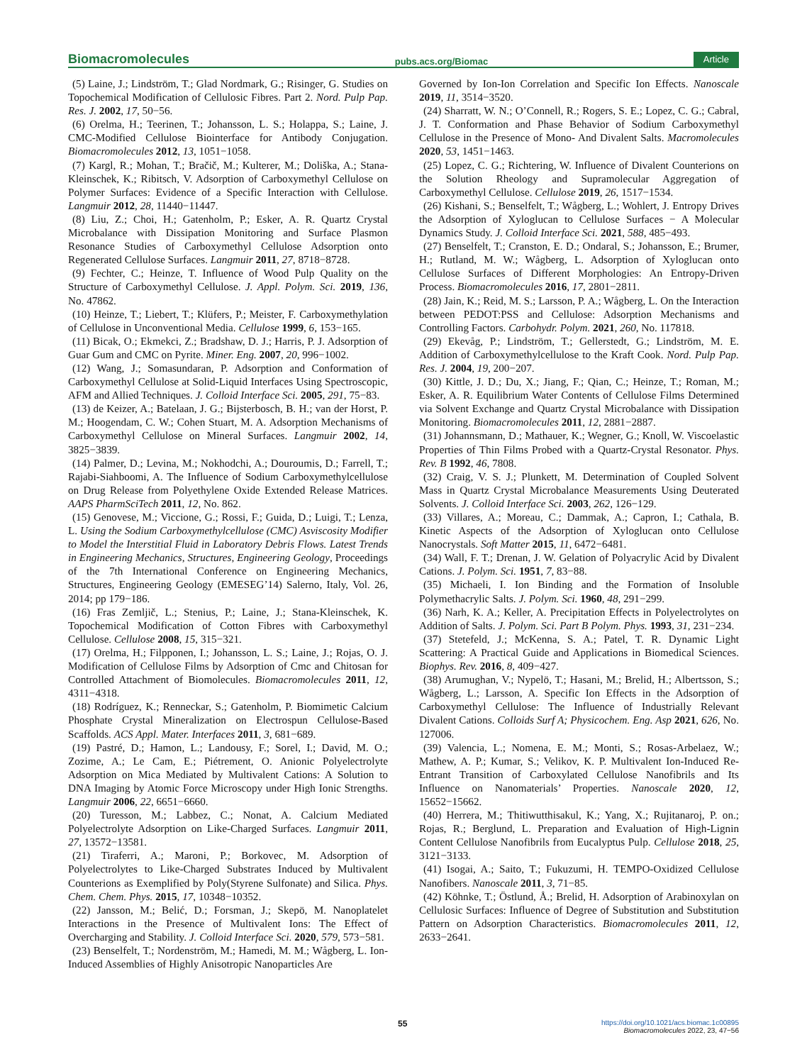Biomacromolecules pubs.acs.org/Biomac Article
(5) Laine, J.; Lindström, T.; Glad Nordmark, G.; Risinger, G. Studies on Topochemical Modification of Cellulosic Fibres. Part 2. Nord. Pulp Pap. Res. J. 2002, 17, 50−56.
(6) Orelma, H.; Teerinen, T.; Johansson, L. S.; Holappa, S.; Laine, J. CMC-Modified Cellulose Biointerface for Antibody Conjugation. Biomacromolecules 2012, 13, 1051−1058.
(7) Kargl, R.; Mohan, T.; Bračič, M.; Kulterer, M.; Doliška, A.; Stana-Kleinschek, K.; Ribitsch, V. Adsorption of Carboxymethyl Cellulose on Polymer Surfaces: Evidence of a Specific Interaction with Cellulose. Langmuir 2012, 28, 11440−11447.
(8) Liu, Z.; Choi, H.; Gatenholm, P.; Esker, A. R. Quartz Crystal Microbalance with Dissipation Monitoring and Surface Plasmon Resonance Studies of Carboxymethyl Cellulose Adsorption onto Regenerated Cellulose Surfaces. Langmuir 2011, 27, 8718−8728.
(9) Fechter, C.; Heinze, T. Influence of Wood Pulp Quality on the Structure of Carboxymethyl Cellulose. J. Appl. Polym. Sci. 2019, 136, No. 47862.
(10) Heinze, T.; Liebert, T.; Klüfers, P.; Meister, F. Carboxymethylation of Cellulose in Unconventional Media. Cellulose 1999, 6, 153−165.
(11) Bicak, O.; Ekmekci, Z.; Bradshaw, D. J.; Harris, P. J. Adsorption of Guar Gum and CMC on Pyrite. Miner. Eng. 2007, 20, 996−1002.
(12) Wang, J.; Somasundaran, P. Adsorption and Conformation of Carboxymethyl Cellulose at Solid-Liquid Interfaces Using Spectroscopic, AFM and Allied Techniques. J. Colloid Interface Sci. 2005, 291, 75−83.
(13) de Keizer, A.; Batelaan, J. G.; Bijsterbosch, B. H.; van der Horst, P. M.; Hoogendam, C. W.; Cohen Stuart, M. A. Adsorption Mechanisms of Carboxymethyl Cellulose on Mineral Surfaces. Langmuir 2002, 14, 3825−3839.
(14) Palmer, D.; Levina, M.; Nokhodchi, A.; Douroumis, D.; Farrell, T.; Rajabi-Siahboomi, A. The Influence of Sodium Carboxymethylcellulose on Drug Release from Polyethylene Oxide Extended Release Matrices. AAPS PharmSciTech 2011, 12, No. 862.
(15) Genovese, M.; Viccione, G.; Rossi, F.; Guida, D.; Luigi, T.; Lenza, L. Using the Sodium Carboxymethylcellulose (CMC) Asviscosity Modifier to Model the Interstitial Fluid in Laboratory Debris Flows. Latest Trends in Engineering Mechanics, Structures, Engineering Geology, Proceedings of the 7th International Conference on Engineering Mechanics, Structures, Engineering Geology (EMESEG’14) Salerno, Italy, Vol. 26, 2014; pp 179−186.
(16) Fras Zemljič, L.; Stenius, P.; Laine, J.; Stana-Kleinschek, K. Topochemical Modification of Cotton Fibres with Carboxymethyl Cellulose. Cellulose 2008, 15, 315−321.
(17) Orelma, H.; Filpponen, I.; Johansson, L. S.; Laine, J.; Rojas, O. J. Modification of Cellulose Films by Adsorption of Cmc and Chitosan for Controlled Attachment of Biomolecules. Biomacromolecules 2011, 12, 4311−4318.
(18) Rodríguez, K.; Renneckar, S.; Gatenholm, P. Biomimetic Calcium Phosphate Crystal Mineralization on Electrospun Cellulose-Based Scaffolds. ACS Appl. Mater. Interfaces 2011, 3, 681−689.
(19) Pastré, D.; Hamon, L.; Landousy, F.; Sorel, I.; David, M. O.; Zozime, A.; Le Cam, E.; Piétrement, O. Anionic Polyelectrolyte Adsorption on Mica Mediated by Multivalent Cations: A Solution to DNA Imaging by Atomic Force Microscopy under High Ionic Strengths. Langmuir 2006, 22, 6651−6660.
(20) Turesson, M.; Labbez, C.; Nonat, A. Calcium Mediated Polyelectrolyte Adsorption on Like-Charged Surfaces. Langmuir 2011, 27, 13572−13581.
(21) Tiraferri, A.; Maroni, P.; Borkovec, M. Adsorption of Polyelectrolytes to Like-Charged Substrates Induced by Multivalent Counterions as Exemplified by Poly(Styrene Sulfonate) and Silica. Phys. Chem. Chem. Phys. 2015, 17, 10348−10352.
(22) Jansson, M.; Belić, D.; Forsman, J.; Skepö, M. Nanoplatelet Interactions in the Presence of Multivalent Ions: The Effect of Overcharging and Stability. J. Colloid Interface Sci. 2020, 579, 573−581.
(23) Benselfelt, T.; Nordenström, M.; Hamedi, M. M.; Wågberg, L. Ion-Induced Assemblies of Highly Anisotropic Nanoparticles Are
Governed by Ion-Ion Correlation and Specific Ion Effects. Nanoscale 2019, 11, 3514−3520.
(24) Sharratt, W. N.; O’Connell, R.; Rogers, S. E.; Lopez, C. G.; Cabral, J. T. Conformation and Phase Behavior of Sodium Carboxymethyl Cellulose in the Presence of Mono- And Divalent Salts. Macromolecules 2020, 53, 1451−1463.
(25) Lopez, C. G.; Richtering, W. Influence of Divalent Counterions on the Solution Rheology and Supramolecular Aggregation of Carboxymethyl Cellulose. Cellulose 2019, 26, 1517−1534.
(26) Kishani, S.; Benselfelt, T.; Wågberg, L.; Wohlert, J. Entropy Drives the Adsorption of Xyloglucan to Cellulose Surfaces − A Molecular Dynamics Study. J. Colloid Interface Sci. 2021, 588, 485−493.
(27) Benselfelt, T.; Cranston, E. D.; Ondaral, S.; Johansson, E.; Brumer, H.; Rutland, M. W.; Wågberg, L. Adsorption of Xyloglucan onto Cellulose Surfaces of Different Morphologies: An Entropy-Driven Process. Biomacromolecules 2016, 17, 2801−2811.
(28) Jain, K.; Reid, M. S.; Larsson, P. A.; Wågberg, L. On the Interaction between PEDOT:PSS and Cellulose: Adsorption Mechanisms and Controlling Factors. Carbohydr. Polym. 2021, 260, No. 117818.
(29) Ekevåg, P.; Lindström, T.; Gellerstedt, G.; Lindström, M. E. Addition of Carboxymethylcellulose to the Kraft Cook. Nord. Pulp Pap. Res. J. 2004, 19, 200−207.
(30) Kittle, J. D.; Du, X.; Jiang, F.; Qian, C.; Heinze, T.; Roman, M.; Esker, A. R. Equilibrium Water Contents of Cellulose Films Determined via Solvent Exchange and Quartz Crystal Microbalance with Dissipation Monitoring. Biomacromolecules 2011, 12, 2881−2887.
(31) Johannsmann, D.; Mathauer, K.; Wegner, G.; Knoll, W. Viscoelastic Properties of Thin Films Probed with a Quartz-Crystal Resonator. Phys. Rev. B 1992, 46, 7808.
(32) Craig, V. S. J.; Plunkett, M. Determination of Coupled Solvent Mass in Quartz Crystal Microbalance Measurements Using Deuterated Solvents. J. Colloid Interface Sci. 2003, 262, 126−129.
(33) Villares, A.; Moreau, C.; Dammak, A.; Capron, I.; Cathala, B. Kinetic Aspects of the Adsorption of Xyloglucan onto Cellulose Nanocrystals. Soft Matter 2015, 11, 6472−6481.
(34) Wall, F. T.; Drenan, J. W. Gelation of Polyacrylic Acid by Divalent Cations. J. Polym. Sci. 1951, 7, 83−88.
(35) Michaeli, I. Ion Binding and the Formation of Insoluble Polymethacrylic Salts. J. Polym. Sci. 1960, 48, 291−299.
(36) Narh, K. A.; Keller, A. Precipitation Effects in Polyelectrolytes on Addition of Salts. J. Polym. Sci. Part B Polym. Phys. 1993, 31, 231−234.
(37) Stetefeld, J.; McKenna, S. A.; Patel, T. R. Dynamic Light Scattering: A Practical Guide and Applications in Biomedical Sciences. Biophys. Rev. 2016, 8, 409−427.
(38) Arumughan, V.; Nypelö, T.; Hasani, M.; Brelid, H.; Albertsson, S.; Wågberg, L.; Larsson, A. Specific Ion Effects in the Adsorption of Carboxymethyl Cellulose: The Influence of Industrially Relevant Divalent Cations. Colloids Surf A; Physicochem. Eng. Asp 2021, 626, No. 127006.
(39) Valencia, L.; Nomena, E. M.; Monti, S.; Rosas-Arbelaez, W.; Mathew, A. P.; Kumar, S.; Velikov, K. P. Multivalent Ion-Induced Re-Entrant Transition of Carboxylated Cellulose Nanofibrils and Its Influence on Nanomaterials’ Properties. Nanoscale 2020, 12, 15652−15662.
(40) Herrera, M.; Thitiwutthisakul, K.; Yang, X.; Rujitanaroj, P. on.; Rojas, R.; Berglund, L. Preparation and Evaluation of High-Lignin Content Cellulose Nanofibrils from Eucalyptus Pulp. Cellulose 2018, 25, 3121−3133.
(41) Isogai, A.; Saito, T.; Fukuzumi, H. TEMPO-Oxidized Cellulose Nanofibers. Nanoscale 2011, 3, 71−85.
(42) Köhnke, T.; Östlund, Å.; Brelid, H. Adsorption of Arabinoxylan on Cellulosic Surfaces: Influence of Degree of Substitution and Substitution Pattern on Adsorption Characteristics. Biomacromolecules 2011, 12, 2633−2641.
55
https://doi.org/10.1021/acs.biomac.1c00895
Biomacromolecules 2022, 23, 47−56